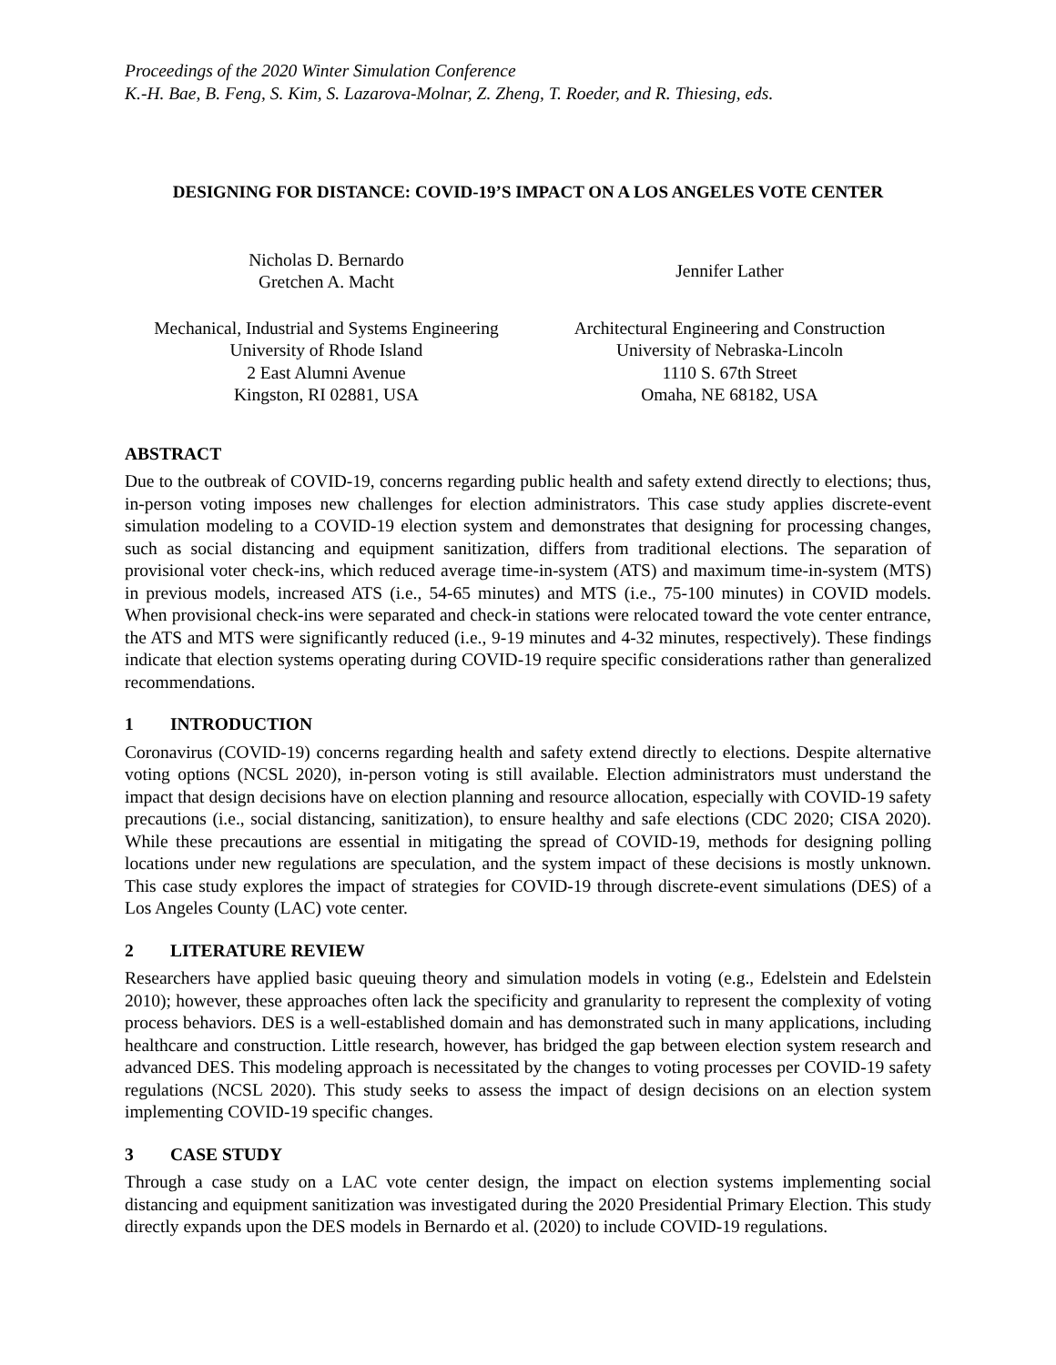Proceedings of the 2020 Winter Simulation Conference
K.-H. Bae, B. Feng, S. Kim, S. Lazarova-Molnar, Z. Zheng, T. Roeder, and R. Thiesing, eds.
DESIGNING FOR DISTANCE: COVID-19’S IMPACT ON A LOS ANGELES VOTE CENTER
Nicholas D. Bernardo
Gretchen A. Macht
Jennifer Lather
Mechanical, Industrial and Systems Engineering
University of Rhode Island
2 East Alumni Avenue
Kingston, RI 02881, USA
Architectural Engineering and Construction
University of Nebraska-Lincoln
1110 S. 67th Street
Omaha, NE 68182, USA
ABSTRACT
Due to the outbreak of COVID-19, concerns regarding public health and safety extend directly to elections; thus, in-person voting imposes new challenges for election administrators. This case study applies discrete-event simulation modeling to a COVID-19 election system and demonstrates that designing for processing changes, such as social distancing and equipment sanitization, differs from traditional elections. The separation of provisional voter check-ins, which reduced average time-in-system (ATS) and maximum time-in-system (MTS) in previous models, increased ATS (i.e., 54-65 minutes) and MTS (i.e., 75-100 minutes) in COVID models. When provisional check-ins were separated and check-in stations were relocated toward the vote center entrance, the ATS and MTS were significantly reduced (i.e., 9-19 minutes and 4-32 minutes, respectively). These findings indicate that election systems operating during COVID-19 require specific considerations rather than generalized recommendations.
1 INTRODUCTION
Coronavirus (COVID-19) concerns regarding health and safety extend directly to elections. Despite alternative voting options (NCSL 2020), in-person voting is still available. Election administrators must understand the impact that design decisions have on election planning and resource allocation, especially with COVID-19 safety precautions (i.e., social distancing, sanitization), to ensure healthy and safe elections (CDC 2020; CISA 2020). While these precautions are essential in mitigating the spread of COVID-19, methods for designing polling locations under new regulations are speculation, and the system impact of these decisions is mostly unknown. This case study explores the impact of strategies for COVID-19 through discrete-event simulations (DES) of a Los Angeles County (LAC) vote center.
2 LITERATURE REVIEW
Researchers have applied basic queuing theory and simulation models in voting (e.g., Edelstein and Edelstein 2010); however, these approaches often lack the specificity and granularity to represent the complexity of voting process behaviors. DES is a well-established domain and has demonstrated such in many applications, including healthcare and construction. Little research, however, has bridged the gap between election system research and advanced DES. This modeling approach is necessitated by the changes to voting processes per COVID-19 safety regulations (NCSL 2020). This study seeks to assess the impact of design decisions on an election system implementing COVID-19 specific changes.
3 CASE STUDY
Through a case study on a LAC vote center design, the impact on election systems implementing social distancing and equipment sanitization was investigated during the 2020 Presidential Primary Election. This study directly expands upon the DES models in Bernardo et al. (2020) to include COVID-19 regulations.